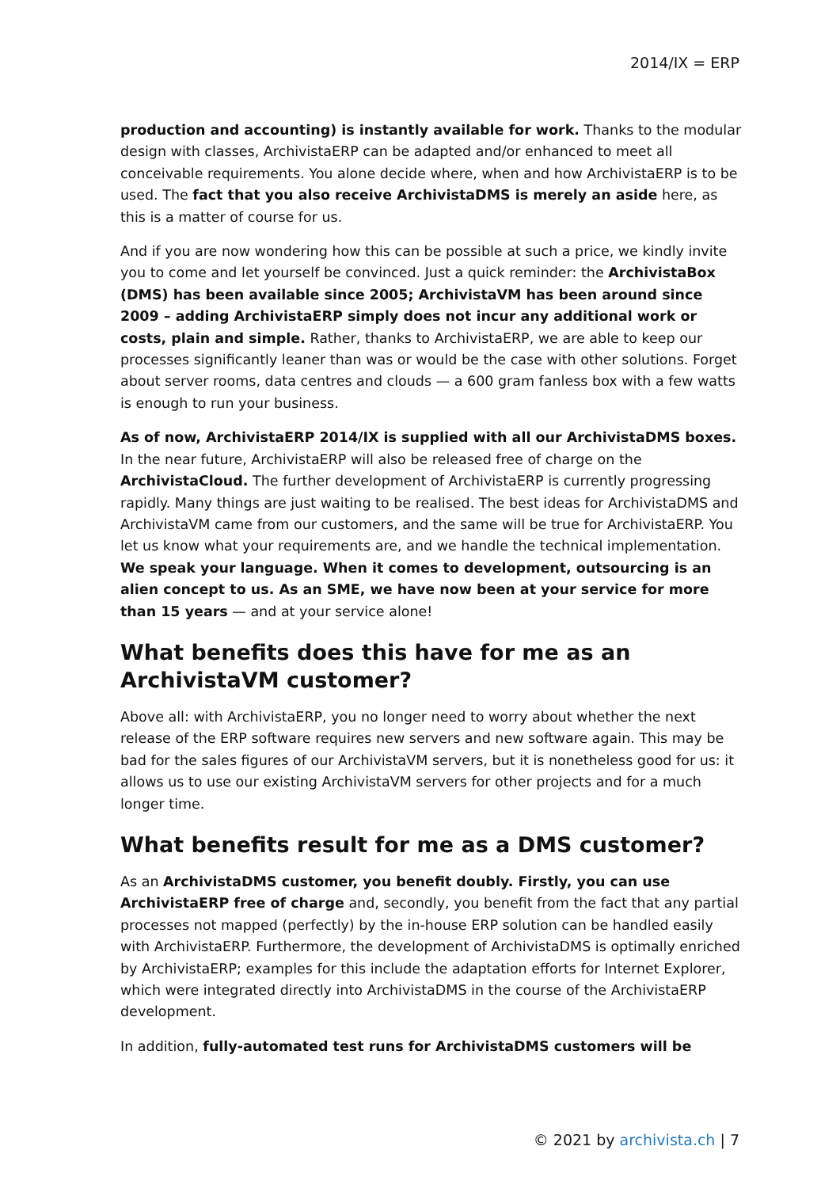2014/IX = ERP
production and accounting) is instantly available for work. Thanks to the modular design with classes, ArchivistaERP can be adapted and/or enhanced to meet all conceivable requirements. You alone decide where, when and how ArchivistaERP is to be used. The fact that you also receive ArchivistaDMS is merely an aside here, as this is a matter of course for us.
And if you are now wondering how this can be possible at such a price, we kindly invite you to come and let yourself be convinced. Just a quick reminder: the ArchivistaBox (DMS) has been available since 2005; ArchivistaVM has been around since 2009 – adding ArchivistaERP simply does not incur any additional work or costs, plain and simple. Rather, thanks to ArchivistaERP, we are able to keep our processes significantly leaner than was or would be the case with other solutions. Forget about server rooms, data centres and clouds — a 600 gram fanless box with a few watts is enough to run your business.
As of now, ArchivistaERP 2014/IX is supplied with all our ArchivistaDMS boxes. In the near future, ArchivistaERP will also be released free of charge on the ArchivistaCloud. The further development of ArchivistaERP is currently progressing rapidly. Many things are just waiting to be realised. The best ideas for ArchivistaDMS and ArchivistaVM came from our customers, and the same will be true for ArchivistaERP. You let us know what your requirements are, and we handle the technical implementation. We speak your language. When it comes to development, outsourcing is an alien concept to us. As an SME, we have now been at your service for more than 15 years — and at your service alone!
What benefits does this have for me as an ArchivistaVM customer?
Above all: with ArchivistaERP, you no longer need to worry about whether the next release of the ERP software requires new servers and new software again. This may be bad for the sales figures of our ArchivistaVM servers, but it is nonetheless good for us: it allows us to use our existing ArchivistaVM servers for other projects and for a much longer time.
What benefits result for me as a DMS customer?
As an ArchivistaDMS customer, you benefit doubly. Firstly, you can use ArchivistaERP free of charge and, secondly, you benefit from the fact that any partial processes not mapped (perfectly) by the in-house ERP solution can be handled easily with ArchivistaERP. Furthermore, the development of ArchivistaDMS is optimally enriched by ArchivistaERP; examples for this include the adaptation efforts for Internet Explorer, which were integrated directly into ArchivistaDMS in the course of the ArchivistaERP development.
In addition, fully-automated test runs for ArchivistaDMS customers will be
© 2021 by archivista.ch | 7